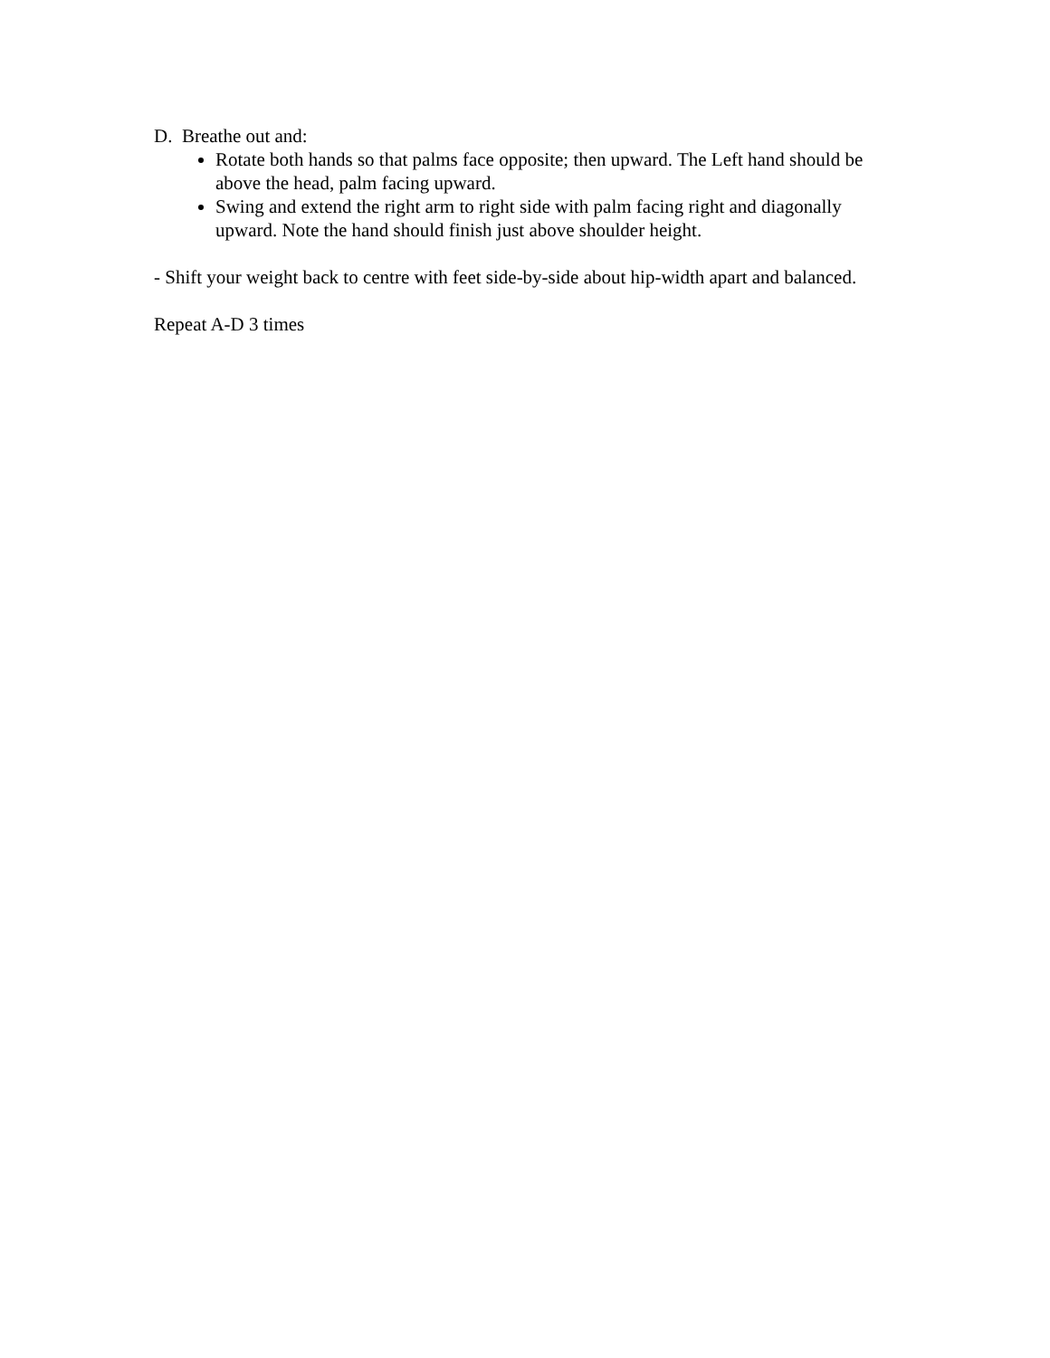D. Breathe out and:
Rotate both hands so that palms face opposite; then upward. The Left hand should be above the head, palm facing upward.
Swing and extend the right arm to right side with palm facing right and diagonally upward. Note the hand should finish just above shoulder height.
- Shift your weight back to centre with feet side-by-side about hip-width apart and balanced.
Repeat A-D 3 times